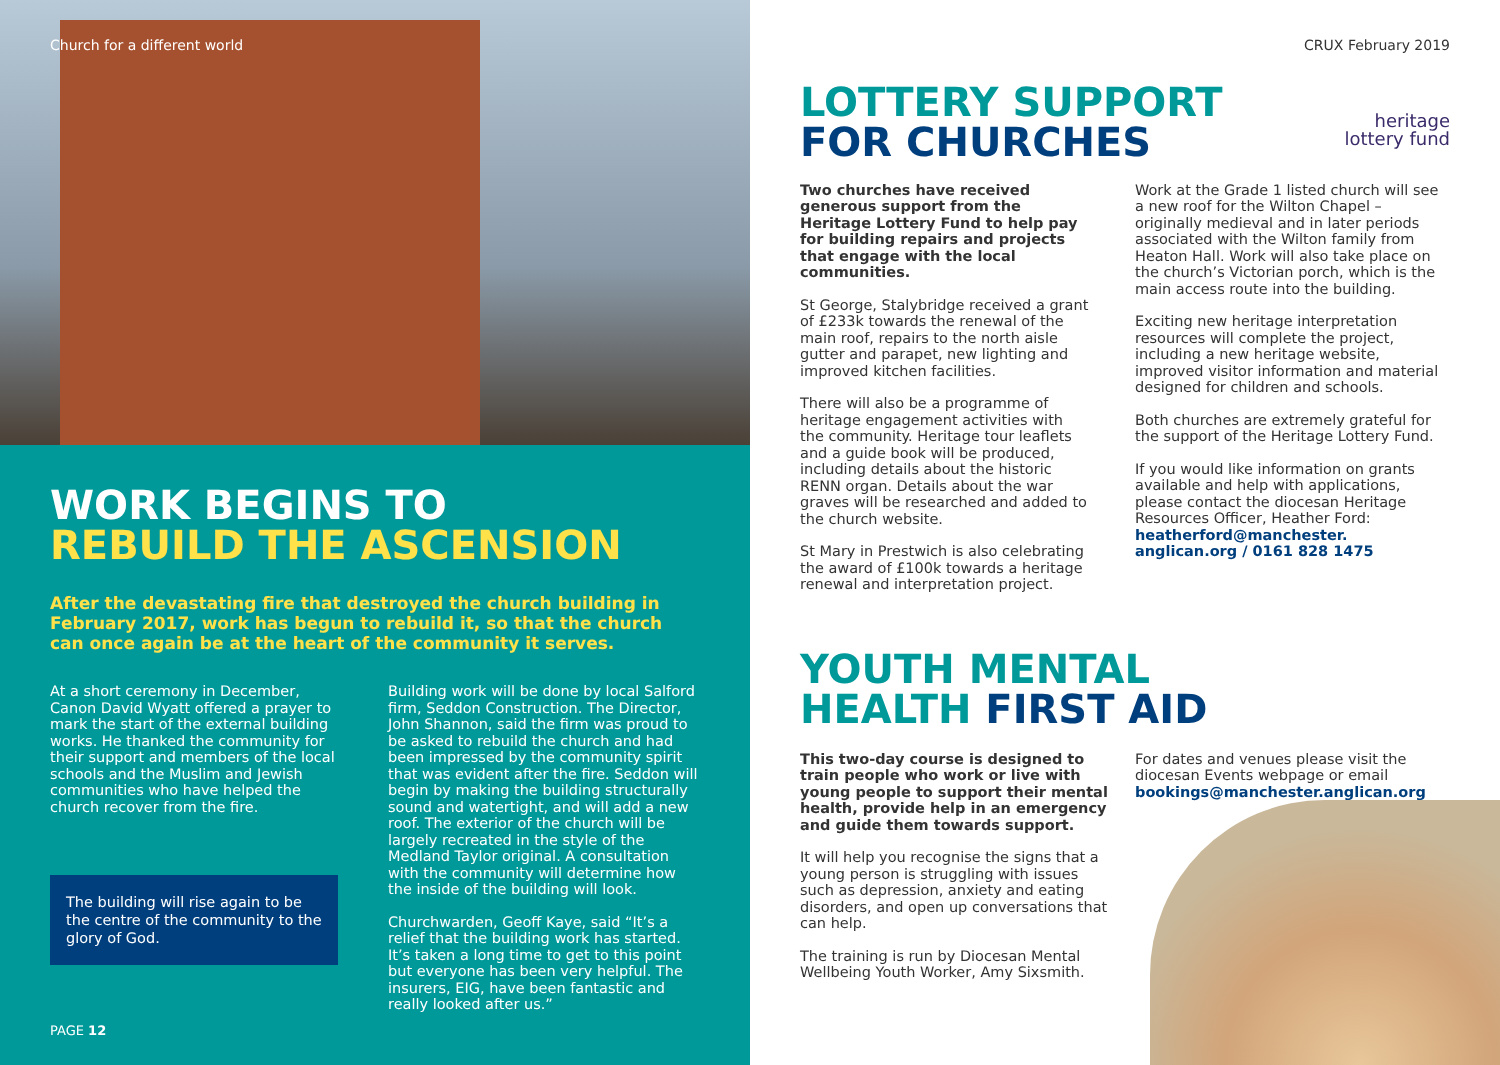Church for a different world
WORK BEGINS TO
REBUILD THE ASCENSION
After the devastating fire that destroyed the church building in February 2017, work has begun to rebuild it, so that the church can once again be at the heart of the community it serves.
At a short ceremony in December, Canon David Wyatt offered a prayer to mark the start of the external building works. He thanked the community for their support and members of the local schools and the Muslim and Jewish communities who have helped the church recover from the fire.
The building will rise again to be the centre of the community to the glory of God.
Building work will be done by local Salford firm, Seddon Construction. The Director, John Shannon, said the firm was proud to be asked to rebuild the church and had been impressed by the community spirit that was evident after the fire. Seddon will begin by making the building structurally sound and watertight, and will add a new roof. The exterior of the church will be largely recreated in the style of the Medland Taylor original. A consultation with the community will determine how the inside of the building will look.
Churchwarden, Geoff Kaye, said “It’s a relief that the building work has started. It’s taken a long time to get to this point but everyone has been very helpful. The insurers, EIG, have been fantastic and really looked after us.”
PAGE 12
CRUX February 2019
LOTTERY SUPPORT
FOR CHURCHES
heritage
lottery fund
Two churches have received generous support from the Heritage Lottery Fund to help pay for building repairs and projects that engage with the local communities.
St George, Stalybridge received a grant of £233k towards the renewal of the main roof, repairs to the north aisle gutter and parapet, new lighting and improved kitchen facilities.
There will also be a programme of heritage engagement activities with the community. Heritage tour leaflets and a guide book will be produced, including details about the historic RENN organ. Details about the war graves will be researched and added to the church website.
St Mary in Prestwich is also celebrating the award of £100k towards a heritage renewal and interpretation project.
Work at the Grade 1 listed church will see a new roof for the Wilton Chapel – originally medieval and in later periods associated with the Wilton family from Heaton Hall. Work will also take place on the church’s Victorian porch, which is the main access route into the building.
Exciting new heritage interpretation resources will complete the project, including a new heritage website, improved visitor information and material designed for children and schools.
Both churches are extremely grateful for the support of the Heritage Lottery Fund.
If you would like information on grants available and help with applications, please contact the diocesan Heritage Resources Officer, Heather Ford: heatherford@manchester.
anglican.org / 0161 828 1475
YOUTH MENTAL
HEALTH FIRST AID
This two-day course is designed to train people who work or live with young people to support their mental health, provide help in an emergency and guide them towards support.
It will help you recognise the signs that a young person is struggling with issues such as depression, anxiety and eating disorders, and open up conversations that can help.
The training is run by Diocesan Mental Wellbeing Youth Worker, Amy Sixsmith.
For dates and venues please visit the diocesan Events webpage or email bookings@manchester.anglican.org